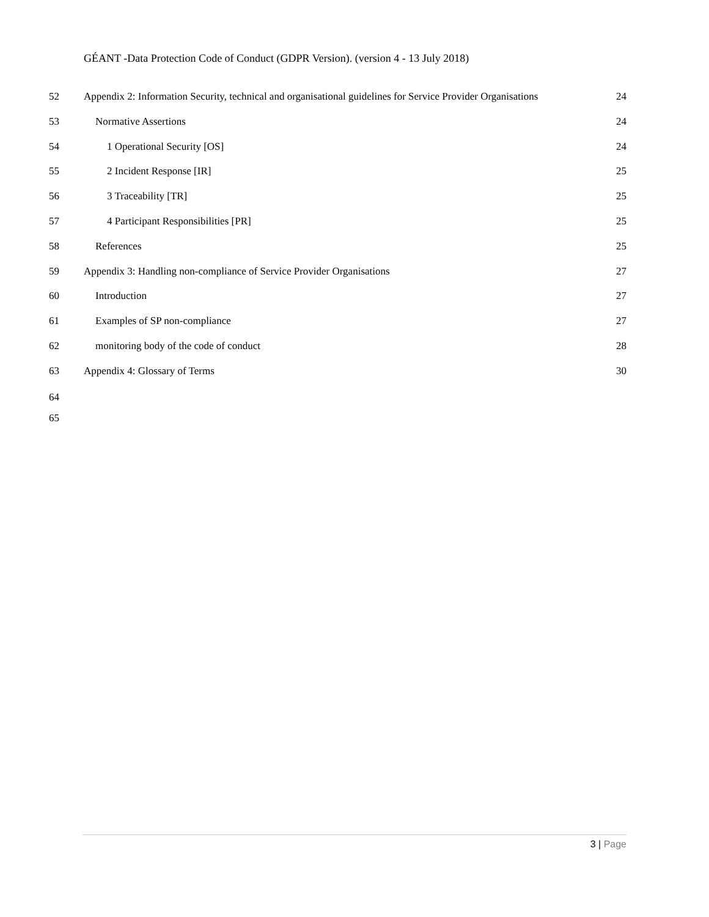GÉANT -Data Protection Code of Conduct (GDPR Version). (version 4 - 13 July 2018)
52 Appendix 2: Information Security, technical and organisational guidelines for Service Provider Organisations 24
53 Normative Assertions 24
54 1 Operational Security [OS] 24
55 2 Incident Response [IR] 25
56 3 Traceability [TR] 25
57 4 Participant Responsibilities [PR] 25
58 References 25
59 Appendix 3: Handling non-compliance of Service Provider Organisations 27
60 Introduction 27
61 Examples of SP non-compliance 27
62 monitoring body of the code of conduct 28
63 Appendix 4: Glossary of Terms 30
64
65
3 | Page